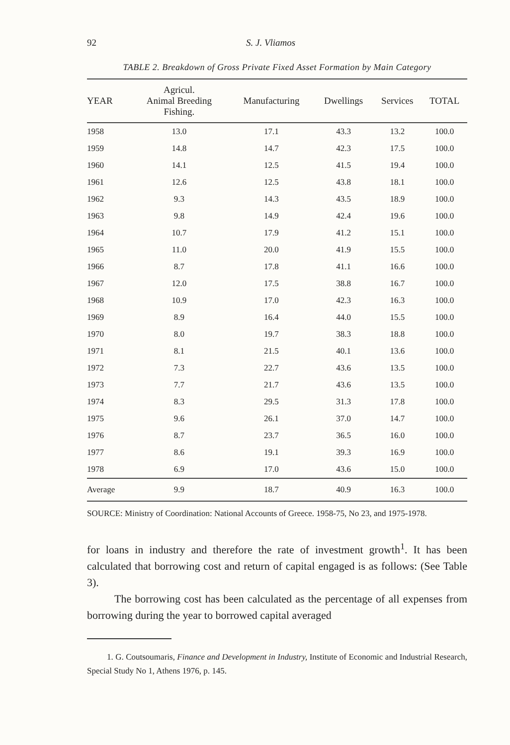92 S. J. Vliamos
TABLE 2. Breakdown of Gross Private Fixed Asset Formation by Main Category
| YEAR | Agricul. Animal Breeding Fishing. | Manufacturing | Dwellings | Services | TOTAL |
| --- | --- | --- | --- | --- | --- |
| 1958 | 13.0 | 17.1 | 43.3 | 13.2 | 100.0 |
| 1959 | 14.8 | 14.7 | 42.3 | 17.5 | 100.0 |
| 1960 | 14.1 | 12.5 | 41.5 | 19.4 | 100.0 |
| 1961 | 12.6 | 12.5 | 43.8 | 18.1 | 100.0 |
| 1962 | 9.3 | 14.3 | 43.5 | 18.9 | 100.0 |
| 1963 | 9.8 | 14.9 | 42.4 | 19.6 | 100.0 |
| 1964 | 10.7 | 17.9 | 41.2 | 15.1 | 100.0 |
| 1965 | 11.0 | 20.0 | 41.9 | 15.5 | 100.0 |
| 1966 | 8.7 | 17.8 | 41.1 | 16.6 | 100.0 |
| 1967 | 12.0 | 17.5 | 38.8 | 16.7 | 100.0 |
| 1968 | 10.9 | 17.0 | 42.3 | 16.3 | 100.0 |
| 1969 | 8.9 | 16.4 | 44.0 | 15.5 | 100.0 |
| 1970 | 8.0 | 19.7 | 38.3 | 18.8 | 100.0 |
| 1971 | 8.1 | 21.5 | 40.1 | 13.6 | 100.0 |
| 1972 | 7.3 | 22.7 | 43.6 | 13.5 | 100.0 |
| 1973 | 7.7 | 21.7 | 43.6 | 13.5 | 100.0 |
| 1974 | 8.3 | 29.5 | 31.3 | 17.8 | 100.0 |
| 1975 | 9.6 | 26.1 | 37.0 | 14.7 | 100.0 |
| 1976 | 8.7 | 23.7 | 36.5 | 16.0 | 100.0 |
| 1977 | 8.6 | 19.1 | 39.3 | 16.9 | 100.0 |
| 1978 | 6.9 | 17.0 | 43.6 | 15.0 | 100.0 |
| Average | 9.9 | 18.7 | 40.9 | 16.3 | 100.0 |
SOURCE: Ministry of Coordination: National Accounts of Greece. 1958-75, No 23, and 1975-1978.
for loans in industry and therefore the rate of investment growth<sup>1</sup>. It has been calculated that borrowing cost and return of capital engaged is as follows: (See Table 3).
The borrowing cost has been calculated as the percentage of all expenses from borrowing during the year to borrowed capital averaged
1. G. Coutsoumaris, Finance and Development in Industry, Institute of Economic and Industrial Research, Special Study No 1, Athens 1976, p. 145.